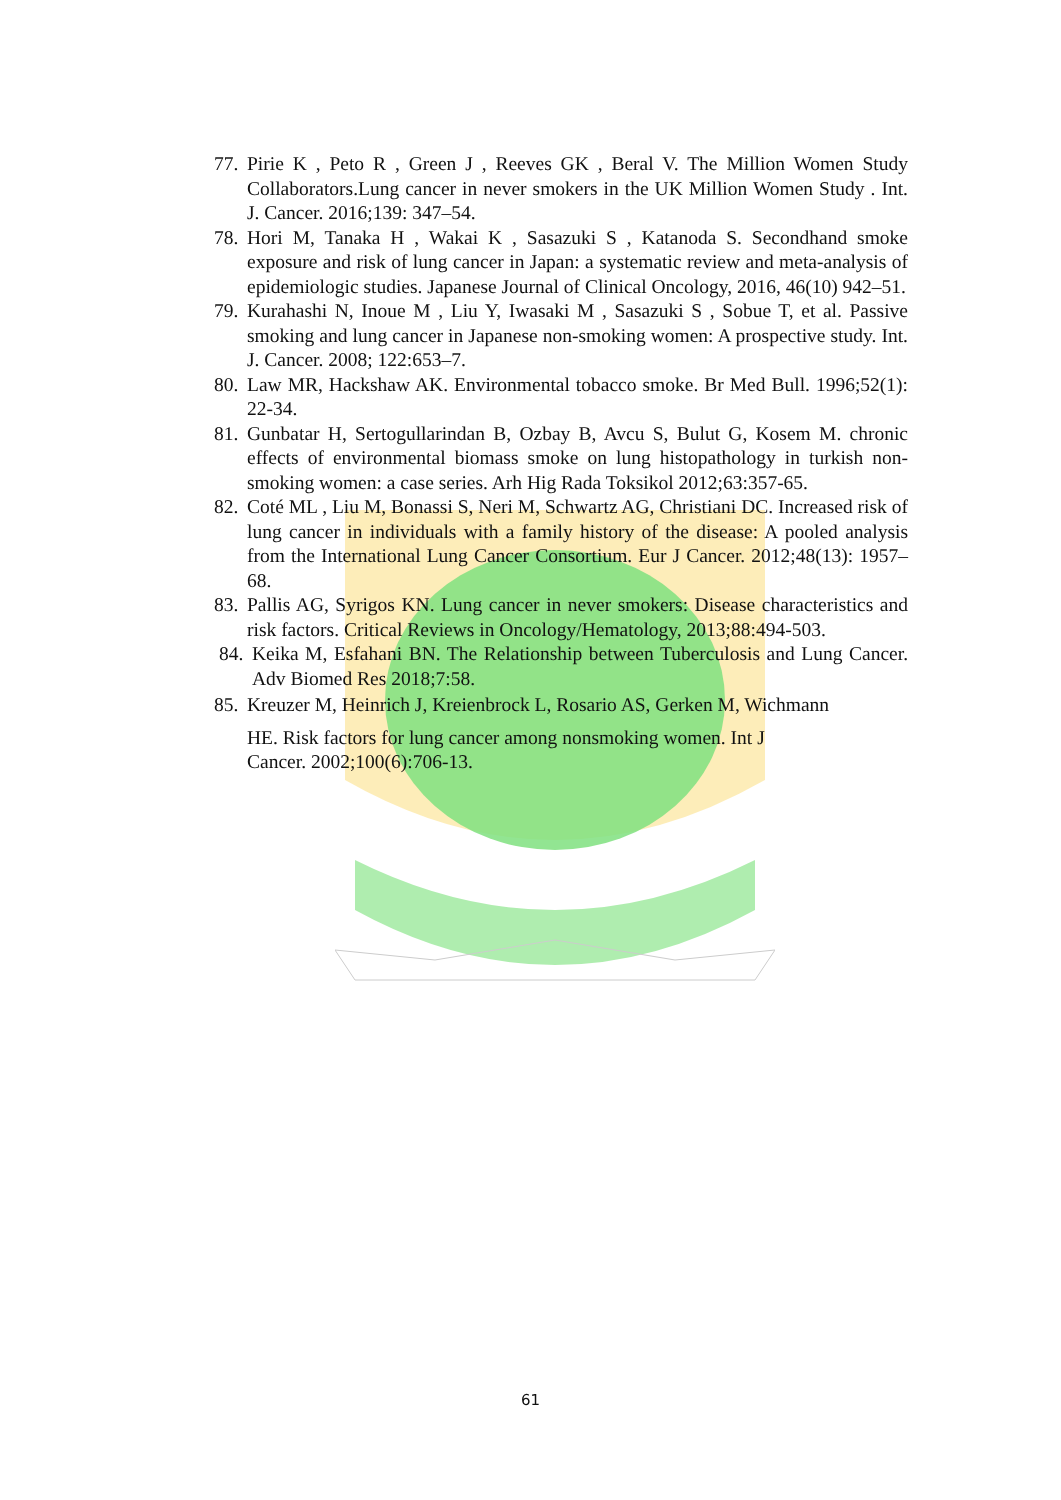77. Pirie K , Peto R , Green J , Reeves GK , Beral V. The Million Women Study Collaborators.Lung cancer in never smokers in the UK Million Women Study . Int. J. Cancer. 2016;139: 347–54.
78. Hori M, Tanaka H , Wakai K , Sasazuki S , Katanoda S. Secondhand smoke exposure and risk of lung cancer in Japan: a systematic review and meta-analysis of epidemiologic studies. Japanese Journal of Clinical Oncology, 2016, 46(10) 942–51.
79. Kurahashi N, Inoue M , Liu Y, Iwasaki M , Sasazuki S , Sobue T, et al. Passive smoking and lung cancer in Japanese non-smoking women: A prospective study. Int. J. Cancer. 2008; 122:653–7.
80. Law MR, Hackshaw AK. Environmental tobacco smoke. Br Med Bull. 1996;52(1): 22-34.
81. Gunbatar H, Sertogullarindan B, Ozbay B, Avcu S, Bulut G, Kosem M. chronic effects of environmental biomass smoke on lung histopathology in turkish non-smoking women: a case series. Arh Hig Rada Toksikol 2012;63:357-65.
82. Coté ML , Liu M, Bonassi S, Neri M, Schwartz AG, Christiani DC. Increased risk of lung cancer in individuals with a family history of the disease: A pooled analysis from the International Lung Cancer Consortium. Eur J Cancer. 2012;48(13): 1957–68.
83. Pallis AG, Syrigos KN. Lung cancer in never smokers: Disease characteristics and risk factors. Critical Reviews in Oncology/Hematology, 2013;88:494-503.
84. Keika M, Esfahani BN. The Relationship between Tuberculosis and Lung Cancer. Adv Biomed Res 2018;7:58.
85. Kreuzer M, Heinrich J, Kreienbrock L, Rosario AS, Gerken M, Wichmann
HE. Risk factors for lung cancer among nonsmoking women. Int J
Cancer. 2002;100(6):706-13.
61